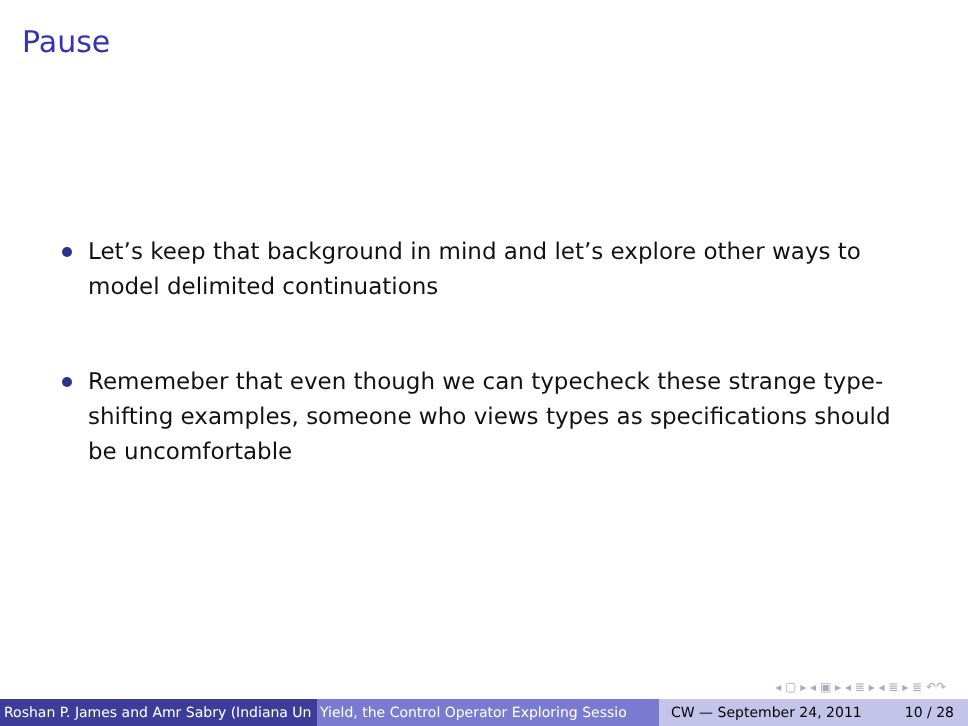Pause
Let’s keep that background in mind and let’s explore other ways to model delimited continuations
Rememeber that even though we can typecheck these strange type-shifting examples, someone who views types as specifications should be uncomfortable
◂ ▢ ▸ ◂ ▣ ▸ ◂ ≣ ▸ ◂ ≣ ▸ ≣ ↶↷
Roshan P. James and Amr Sabry (Indiana Un Yield, the Control Operator Exploring Sessio CW — September 24, 2011 10 / 28